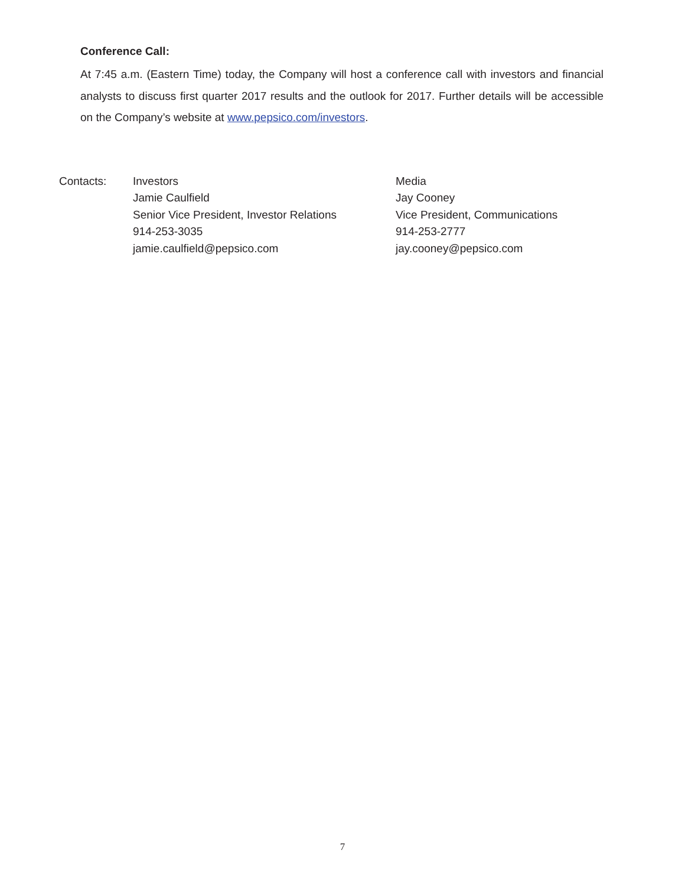Conference Call:
At 7:45 a.m. (Eastern Time) today, the Company will host a conference call with investors and financial analysts to discuss first quarter 2017 results and the outlook for 2017. Further details will be accessible on the Company’s website at www.pepsico.com/investors.
Contacts: Investors
Jamie Caulfield
Senior Vice President, Investor Relations
914-253-3035
jamie.caulfield@pepsico.com
Media
Jay Cooney
Vice President, Communications
914-253-2777
jay.cooney@pepsico.com
7